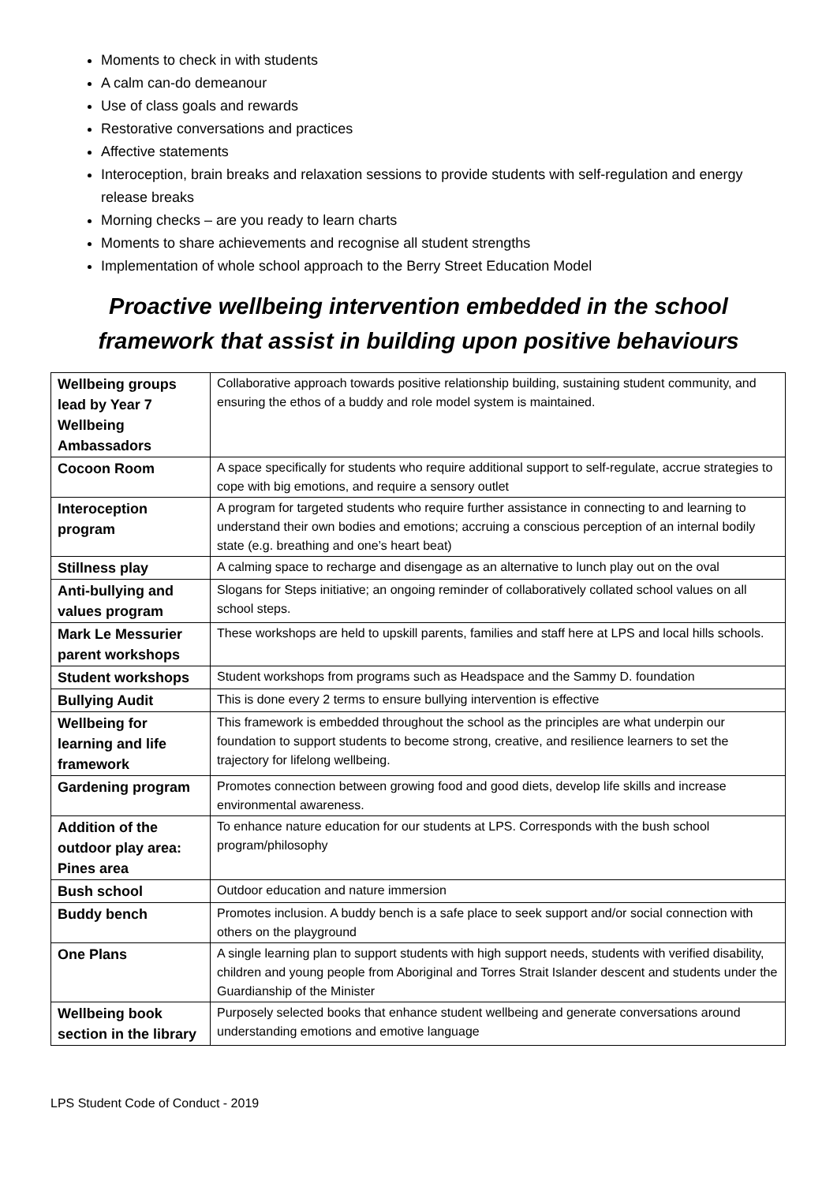Moments to check in with students
A calm can-do demeanour
Use of class goals and rewards
Restorative conversations and practices
Affective statements
Interoception, brain breaks and relaxation sessions to provide students with self-regulation and energy release breaks
Morning checks – are you ready to learn charts
Moments to share achievements and recognise all student strengths
Implementation of whole school approach to the Berry Street Education Model
Proactive wellbeing intervention embedded in the school framework that assist in building upon positive behaviours
| Wellbeing groups lead by Year 7 Wellbeing Ambassadors | Collaborative approach towards positive relationship building, sustaining student community, and ensuring the ethos of a buddy and role model system is maintained. |
| Cocoon Room | A space specifically for students who require additional support to self-regulate, accrue strategies to cope with big emotions, and require a sensory outlet |
| Interoception program | A program for targeted students who require further assistance in connecting to and learning to understand their own bodies and emotions; accruing a conscious perception of an internal bodily state (e.g. breathing and one’s heart beat) |
| Stillness play | A calming space to recharge and disengage as an alternative to lunch play out on the oval |
| Anti-bullying and values program | Slogans for Steps initiative; an ongoing reminder of collaboratively collated school values on all school steps. |
| Mark Le Messurier parent workshops | These workshops are held to upskill parents, families and staff here at LPS and local hills schools. |
| Student workshops | Student workshops from programs such as Headspace and the Sammy D. foundation |
| Bullying Audit | This is done every 2 terms to ensure bullying intervention is effective |
| Wellbeing for learning and life framework | This framework is embedded throughout the school as the principles are what underpin our foundation to support students to become strong, creative, and resilience learners to set the trajectory for lifelong wellbeing. |
| Gardening program | Promotes connection between growing food and good diets, develop life skills and increase environmental awareness. |
| Addition of the outdoor play area: Pines area | To enhance nature education for our students at LPS. Corresponds with the bush school program/philosophy |
| Bush school | Outdoor education and nature immersion |
| Buddy bench | Promotes inclusion. A buddy bench is a safe place to seek support and/or social connection with others on the playground |
| One Plans | A single learning plan to support students with high support needs, students with verified disability, children and young people from Aboriginal and Torres Strait Islander descent and students under the Guardianship of the Minister |
| Wellbeing book section in the library | Purposely selected books that enhance student wellbeing and generate conversations around understanding emotions and emotive language |
LPS Student Code of Conduct - 2019